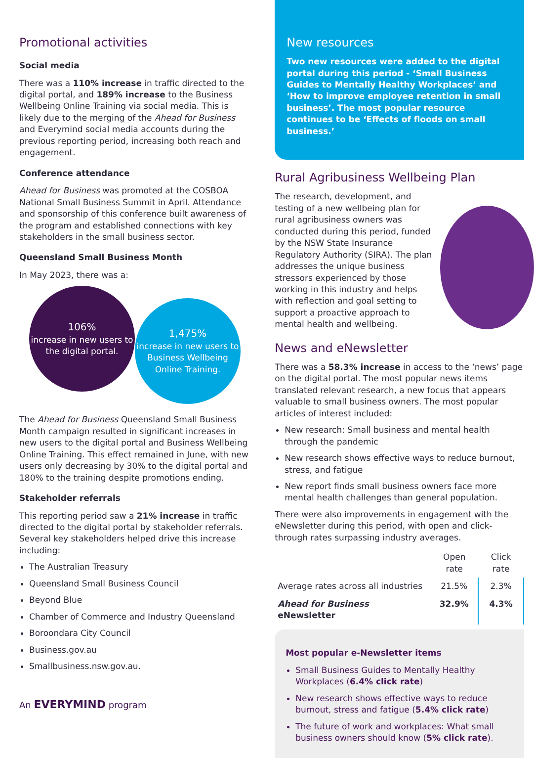Promotional activities
Social media
There was a 110% increase in traffic directed to the digital portal, and 189% increase to the Business Wellbeing Online Training via social media. This is likely due to the merging of the Ahead for Business and Everymind social media accounts during the previous reporting period, increasing both reach and engagement.
Conference attendance
Ahead for Business was promoted at the COSBOA National Small Business Summit in April. Attendance and sponsorship of this conference built awareness of the program and established connections with key stakeholders in the small business sector.
Queensland Small Business Month
In May 2023, there was a:
106%
increase in new users to the digital portal.
1,475%
increase in new users to Business Wellbeing Online Training.
The Ahead for Business Queensland Small Business Month campaign resulted in significant increases in new users to the digital portal and Business Wellbeing Online Training. This effect remained in June, with new users only decreasing by 30% to the digital portal and 180% to the training despite promotions ending.
Stakeholder referrals
This reporting period saw a 21% increase in traffic directed to the digital portal by stakeholder referrals. Several key stakeholders helped drive this increase including:
The Australian Treasury
Queensland Small Business Council
Beyond Blue
Chamber of Commerce and Industry Queensland
Boroondara City Council
Business.gov.au
Smallbusiness.nsw.gov.au.
An EVERYMIND program
New resources
Two new resources were added to the digital portal during this period - ‘Small Business Guides to Mentally Healthy Workplaces’ and ‘How to improve employee retention in small business’. The most popular resource continues to be ‘Effects of floods on small business.’
Rural Agribusiness Wellbeing Plan
The research, development, and testing of a new wellbeing plan for rural agribusiness owners was conducted during this period, funded by the NSW State Insurance Regulatory Authority (SIRA). The plan addresses the unique business stressors experienced by those working in this industry and helps with reflection and goal setting to support a proactive approach to mental health and wellbeing.
News and eNewsletter
There was a 58.3% increase in access to the ‘news’ page on the digital portal. The most popular news items translated relevant research, a new focus that appears valuable to small business owners. The most popular articles of interest included:
New research: Small business and mental health through the pandemic
New research shows effective ways to reduce burnout, stress, and fatigue
New report finds small business owners face more mental health challenges than general population.
There were also improvements in engagement with the eNewsletter during this period, with open and click-through rates surpassing industry averages.
| | Open rate | Click rate |
| --- | --- | --- |
| Average rates across all industries | 21.5% | 2.3% |
| Ahead for Business eNewsletter | 32.9% | 4.3% |
Most popular e-Newsletter items
Small Business Guides to Mentally Healthy Workplaces (6.4% click rate)
New research shows effective ways to reduce burnout, stress and fatigue (5.4% click rate)
The future of work and workplaces: What small business owners should know (5% click rate).